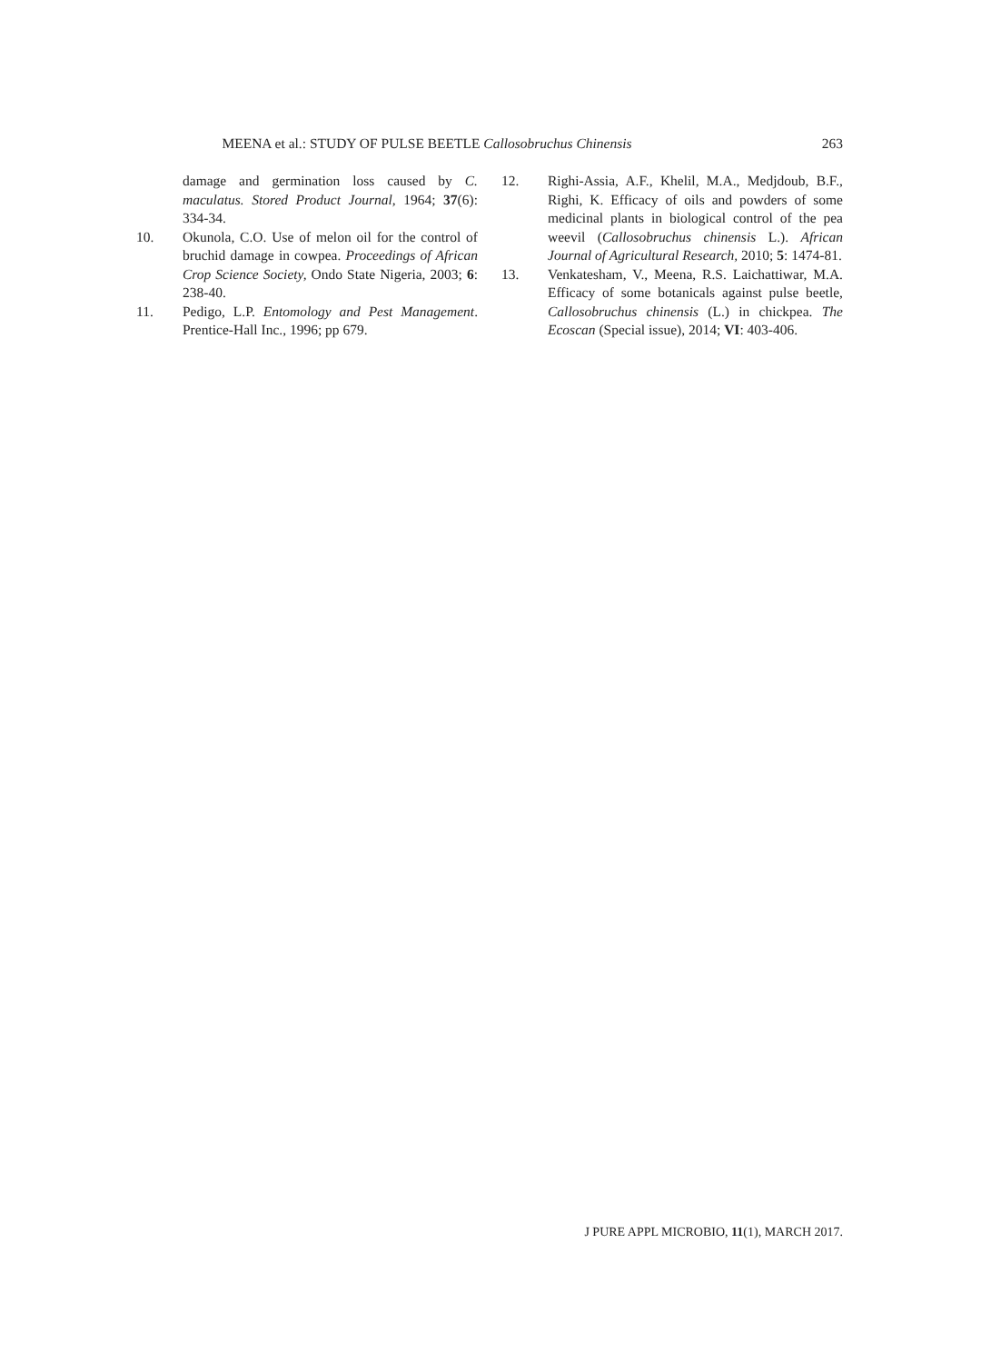MEENA et al.: STUDY OF PULSE BEETLE Callosobruchus Chinensis 263
damage and germination loss caused by C. maculatus. Stored Product Journal, 1964; 37(6): 334-34.
10. Okunola, C.O. Use of melon oil for the control of bruchid damage in cowpea. Proceedings of African Crop Science Society, Ondo State Nigeria, 2003; 6: 238-40.
11. Pedigo, L.P. Entomology and Pest Management. Prentice-Hall Inc., 1996; pp 679.
12. Righi-Assia, A.F., Khelil, M.A., Medjdoub, B.F., Righi, K. Efficacy of oils and powders of some medicinal plants in biological control of the pea weevil (Callosobruchus chinensis L.). African Journal of Agricultural Research, 2010; 5: 1474-81.
13. Venkatesham, V., Meena, R.S. Laichattiwar, M.A. Efficacy of some botanicals against pulse beetle, Callosobruchus chinensis (L.) in chickpea. The Ecoscan (Special issue), 2014; VI: 403-406.
J PURE APPL MICROBIO, 11(1), MARCH 2017.